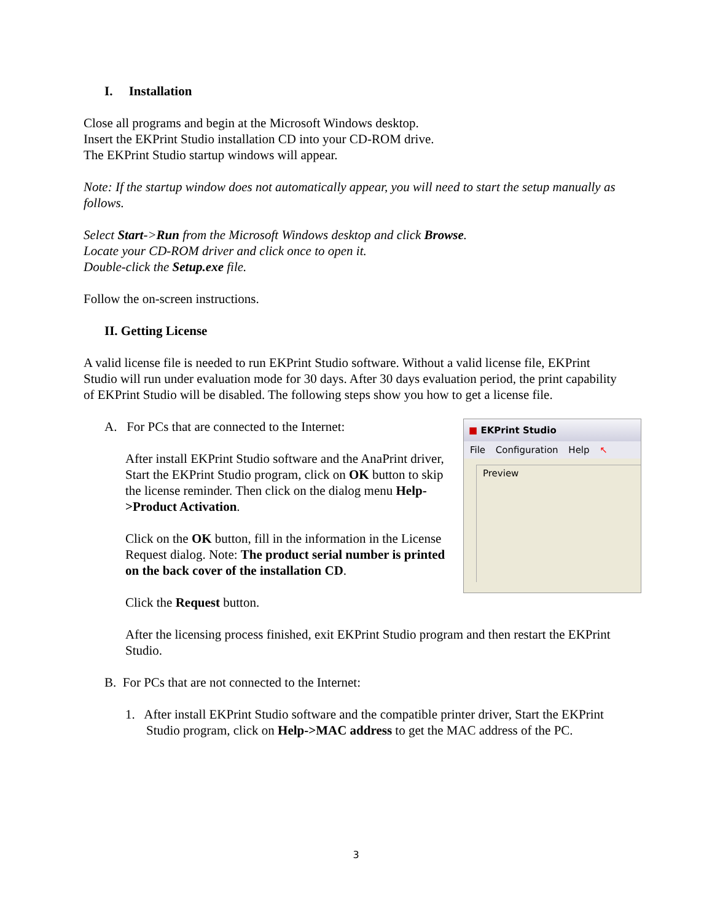I. Installation
Close all programs and begin at the Microsoft Windows desktop.
Insert the EKPrint Studio installation CD into your CD-ROM drive.
The EKPrint Studio startup windows will appear.
Note: If the startup window does not automatically appear, you will need to start the setup manually as follows.
Select Start->Run from the Microsoft Windows desktop and click Browse.
Locate your CD-ROM driver and click once to open it.
Double-click the Setup.exe file.
Follow the on-screen instructions.
II. Getting License
A valid license file is needed to run EKPrint Studio software. Without a valid license file, EKPrint Studio will run under evaluation mode for 30 days. After 30 days evaluation period, the print capability of EKPrint Studio will be disabled. The following steps show you how to get a license file.
■ EKPrint Studio
File Configuration Help ↖
Preview
A. For PCs that are connected to the Internet:
After install EKPrint Studio software and the AnaPrint driver, Start the EKPrint Studio program, click on OK button to skip the license reminder. Then click on the dialog menu Help->Product Activation.
Click on the OK button, fill in the information in the License Request dialog. Note: The product serial number is printed on the back cover of the installation CD.
Click the Request button.
After the licensing process finished, exit EKPrint Studio program and then restart the EKPrint Studio.
B. For PCs that are not connected to the Internet:
1. After install EKPrint Studio software and the compatible printer driver, Start the EKPrint Studio program, click on Help->MAC address to get the MAC address of the PC.
3